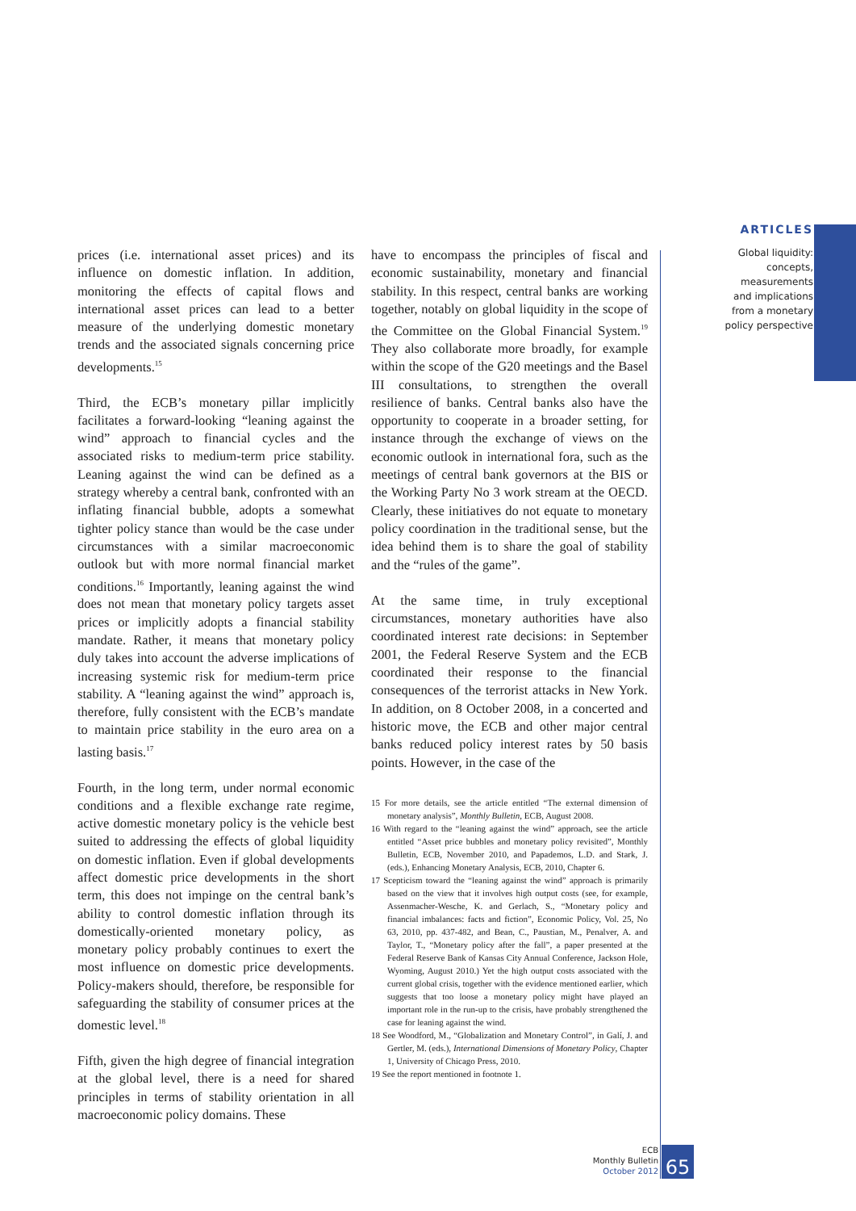ARTICLES
Global liquidity:
concepts, measurements
and implications
from a monetary
policy perspective
prices (i.e. international asset prices) and its influence on domestic inflation. In addition, monitoring the effects of capital flows and international asset prices can lead to a better measure of the underlying domestic monetary trends and the associated signals concerning price developments.<sup>15</sup>
Third, the ECB’s monetary pillar implicitly facilitates a forward-looking “leaning against the wind” approach to financial cycles and the associated risks to medium-term price stability. Leaning against the wind can be defined as a strategy whereby a central bank, confronted with an inflating financial bubble, adopts a somewhat tighter policy stance than would be the case under circumstances with a similar macroeconomic outlook but with more normal financial market conditions.<sup>16</sup> Importantly, leaning against the wind does not mean that monetary policy targets asset prices or implicitly adopts a financial stability mandate. Rather, it means that monetary policy duly takes into account the adverse implications of increasing systemic risk for medium-term price stability. A “leaning against the wind” approach is, therefore, fully consistent with the ECB’s mandate to maintain price stability in the euro area on a lasting basis.<sup>17</sup>
Fourth, in the long term, under normal economic conditions and a flexible exchange rate regime, active domestic monetary policy is the vehicle best suited to addressing the effects of global liquidity on domestic inflation. Even if global developments affect domestic price developments in the short term, this does not impinge on the central bank’s ability to control domestic inflation through its domestically-oriented monetary policy, as monetary policy probably continues to exert the most influence on domestic price developments. Policy-makers should, therefore, be responsible for safeguarding the stability of consumer prices at the domestic level.<sup>18</sup>
Fifth, given the high degree of financial integration at the global level, there is a need for shared principles in terms of stability orientation in all macroeconomic policy domains. These
have to encompass the principles of fiscal and economic sustainability, monetary and financial stability. In this respect, central banks are working together, notably on global liquidity in the scope of the Committee on the Global Financial System.<sup>19</sup> They also collaborate more broadly, for example within the scope of the G20 meetings and the Basel III consultations, to strengthen the overall resilience of banks. Central banks also have the opportunity to cooperate in a broader setting, for instance through the exchange of views on the economic outlook in international fora, such as the meetings of central bank governors at the BIS or the Working Party No 3 work stream at the OECD. Clearly, these initiatives do not equate to monetary policy coordination in the traditional sense, but the idea behind them is to share the goal of stability and the “rules of the game”.
At the same time, in truly exceptional circumstances, monetary authorities have also coordinated interest rate decisions: in September 2001, the Federal Reserve System and the ECB coordinated their response to the financial consequences of the terrorist attacks in New York. In addition, on 8 October 2008, in a concerted and historic move, the ECB and other major central banks reduced policy interest rates by 50 basis points. However, in the case of the
15 For more details, see the article entitled “The external dimension of monetary analysis”, Monthly Bulletin, ECB, August 2008.
16 With regard to the “leaning against the wind” approach, see the article entitled “Asset price bubbles and monetary policy revisited”, Monthly Bulletin, ECB, November 2010, and Papademos, L.D. and Stark, J. (eds.), Enhancing Monetary Analysis, ECB, 2010, Chapter 6.
17 Scepticism toward the “leaning against the wind” approach is primarily based on the view that it involves high output costs (see, for example, Assenmacher-Wesche, K. and Gerlach, S., “Monetary policy and financial imbalances: facts and fiction”, Economic Policy, Vol. 25, No 63, 2010, pp. 437-482, and Bean, C., Paustian, M., Penalver, A. and Taylor, T., “Monetary policy after the fall”, a paper presented at the Federal Reserve Bank of Kansas City Annual Conference, Jackson Hole, Wyoming, August 2010.) Yet the high output costs associated with the current global crisis, together with the evidence mentioned earlier, which suggests that too loose a monetary policy might have played an important role in the run-up to the crisis, have probably strengthened the case for leaning against the wind.
18 See Woodford, M., “Globalization and Monetary Control”, in Galí, J. and Gertler, M. (eds.), International Dimensions of Monetary Policy, Chapter 1, University of Chicago Press, 2010.
19 See the report mentioned in footnote 1.
ECB
Monthly Bulletin
October 2012
65